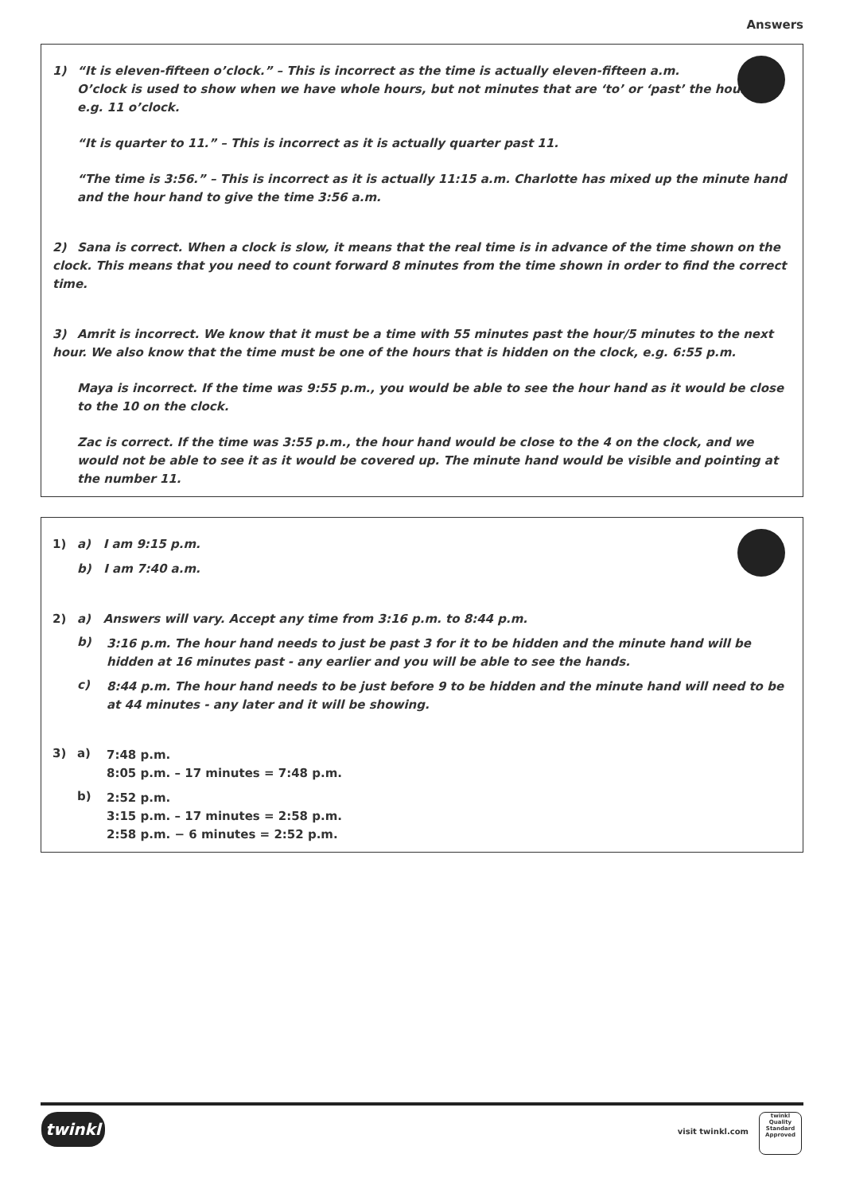Answers
1) “It is eleven-fifteen o’clock.” – This is incorrect as the time is actually eleven-fifteen a.m.
O’clock is used to show when we have whole hours, but not minutes that are ‘to’ or ‘past’ the hour,
e.g. 11 o’clock.
“It is quarter to 11.” – This is incorrect as it is actually quarter past 11.
“The time is 3:56.” – This is incorrect as it is actually 11:15 a.m. Charlotte has mixed up the minute hand and the hour hand to give the time 3:56 a.m.
2) Sana is correct. When a clock is slow, it means that the real time is in advance of the time shown on the clock. This means that you need to count forward 8 minutes from the time shown in order to find the correct time.
3) Amrit is incorrect. We know that it must be a time with 55 minutes past the hour/5 minutes to the next hour. We also know that the time must be one of the hours that is hidden on the clock, e.g. 6:55 p.m.
Maya is incorrect. If the time was 9:55 p.m., you would be able to see the hour hand as it would be close to the 10 on the clock.
Zac is correct. If the time was 3:55 p.m., the hour hand would be close to the 4 on the clock, and we would not be able to see it as it would be covered up. The minute hand would be visible and pointing at the number 11.
1) a) I am 9:15 p.m.
b) I am 7:40 a.m.
2) a) Answers will vary. Accept any time from 3:16 p.m. to 8:44 p.m.
b)
3:16 p.m. The hour hand needs to just be past 3 for it to be hidden and the minute hand will be hidden at 16 minutes past - any earlier and you will be able to see the hands.
c)
8:44 p.m. The hour hand needs to be just before 9 to be hidden and the minute hand will need to be at 44 minutes - any later and it will be showing.
3) a)
7:48 p.m.
8:05 p.m. – 17 minutes = 7:48 p.m.
b)
2:52 p.m.
3:15 p.m. – 17 minutes = 2:58 p.m.
2:58 p.m. − 6 minutes = 2:52 p.m.
twinkl
visit twinkl.com
twinkl
Quality Standard Approved